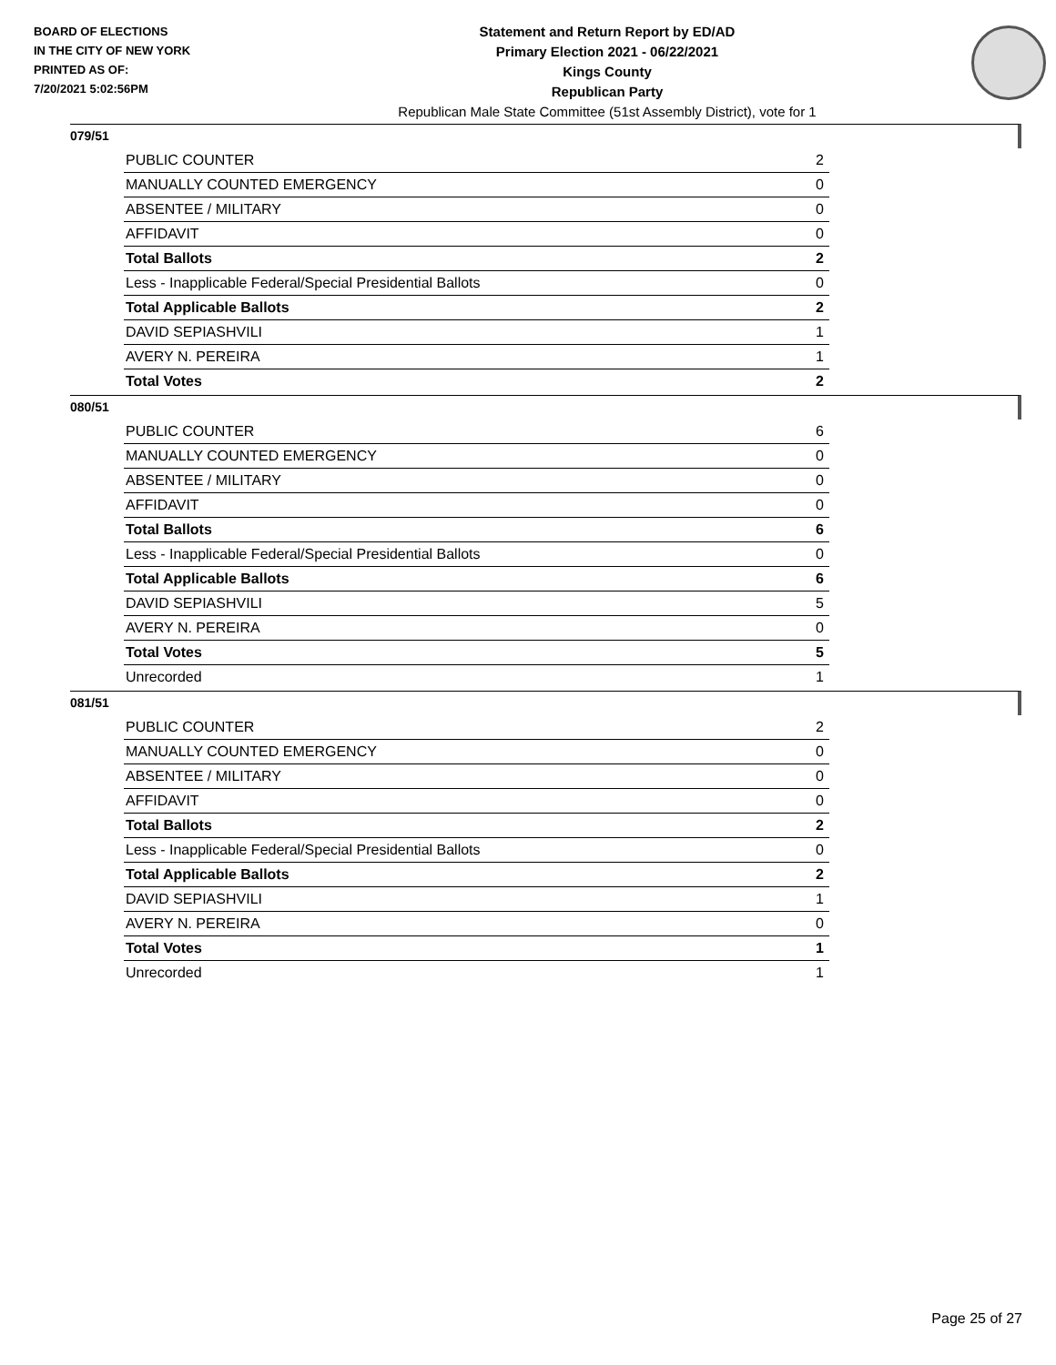BOARD OF ELECTIONS
IN THE CITY OF NEW YORK
PRINTED AS OF:
7/20/2021 5:02:56PM
Statement and Return Report by ED/AD
Primary Election 2021 - 06/22/2021
Kings County
Republican Party
Republican Male State Committee (51st Assembly District), vote for 1
079/51
| PUBLIC COUNTER | 2 |
| MANUALLY COUNTED EMERGENCY | 0 |
| ABSENTEE / MILITARY | 0 |
| AFFIDAVIT | 0 |
| Total Ballots | 2 |
| Less - Inapplicable Federal/Special Presidential Ballots | 0 |
| Total Applicable Ballots | 2 |
| DAVID SEPIASHVILI | 1 |
| AVERY N. PEREIRA | 1 |
| Total Votes | 2 |
080/51
| PUBLIC COUNTER | 6 |
| MANUALLY COUNTED EMERGENCY | 0 |
| ABSENTEE / MILITARY | 0 |
| AFFIDAVIT | 0 |
| Total Ballots | 6 |
| Less - Inapplicable Federal/Special Presidential Ballots | 0 |
| Total Applicable Ballots | 6 |
| DAVID SEPIASHVILI | 5 |
| AVERY N. PEREIRA | 0 |
| Total Votes | 5 |
| Unrecorded | 1 |
081/51
| PUBLIC COUNTER | 2 |
| MANUALLY COUNTED EMERGENCY | 0 |
| ABSENTEE / MILITARY | 0 |
| AFFIDAVIT | 0 |
| Total Ballots | 2 |
| Less - Inapplicable Federal/Special Presidential Ballots | 0 |
| Total Applicable Ballots | 2 |
| DAVID SEPIASHVILI | 1 |
| AVERY N. PEREIRA | 0 |
| Total Votes | 1 |
| Unrecorded | 1 |
Page 25 of 27